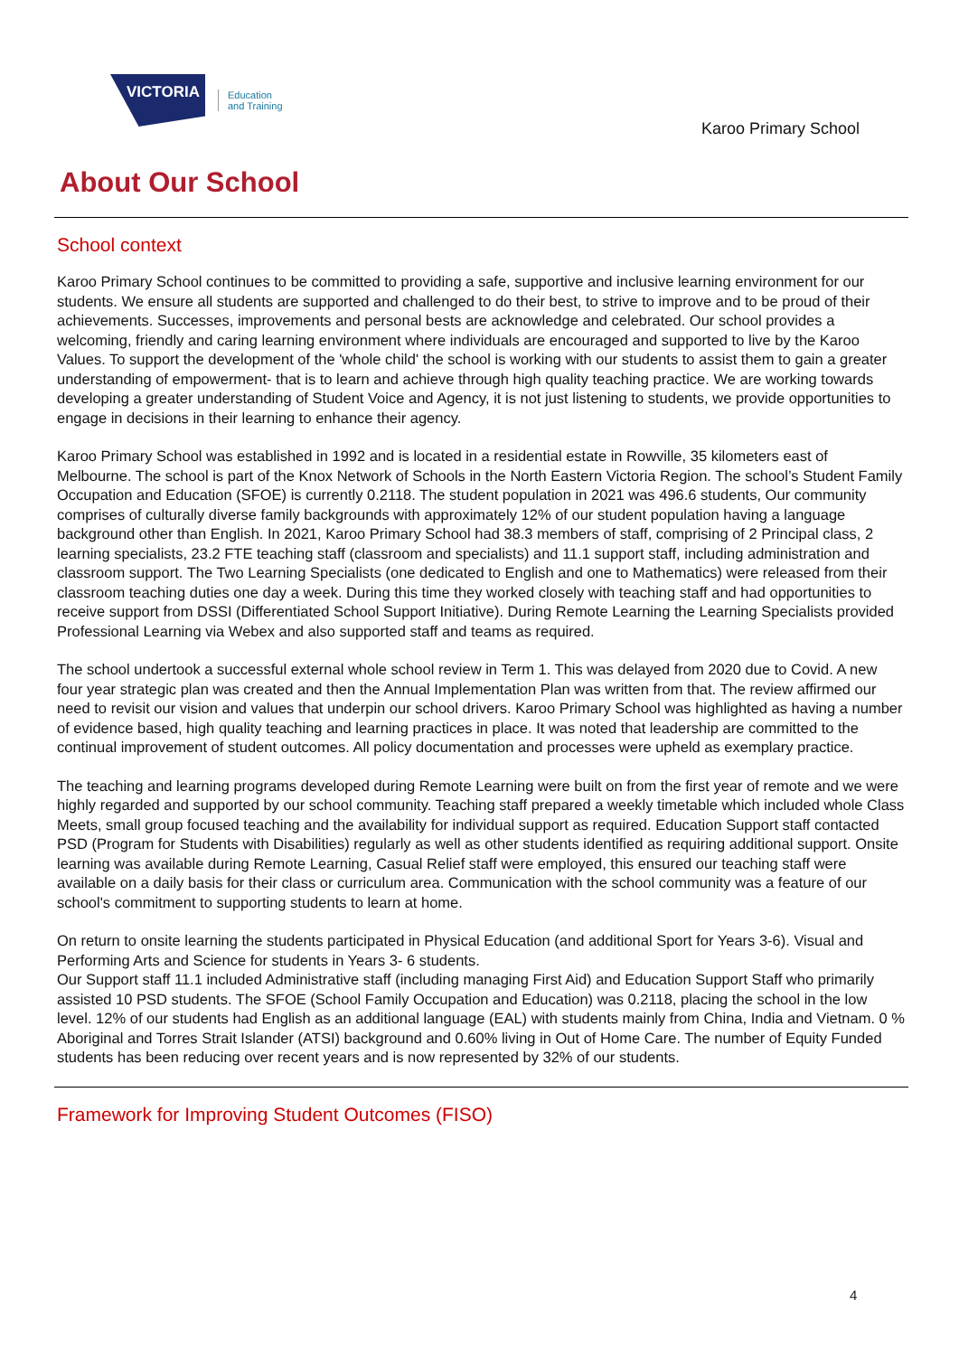VICTORIA
Education
and Training
Karoo Primary School
About Our School
School context
Karoo Primary School continues to be committed to providing a safe, supportive and inclusive learning environment for our students. We ensure all students are supported and challenged to do their best, to strive to improve and to be proud of their achievements. Successes, improvements and personal bests are acknowledge and celebrated. Our school provides a welcoming, friendly and caring learning environment where individuals are encouraged and supported to live by the Karoo Values. To support the development of the 'whole child' the school is working with our students to assist them to gain a greater understanding of empowerment- that is to learn and achieve through high quality teaching practice. We are working towards developing a greater understanding of Student Voice and Agency, it is not just listening to students, we provide opportunities to engage in decisions in their learning to enhance their agency.
Karoo Primary School was established in 1992 and is located in a residential estate in Rowville, 35 kilometers east of Melbourne. The school is part of the Knox Network of Schools in the North Eastern Victoria Region. The school’s Student Family Occupation and Education (SFOE) is currently 0.2118. The student population in 2021 was 496.6 students, Our community comprises of culturally diverse family backgrounds with approximately 12% of our student population having a language background other than English. In 2021, Karoo Primary School had 38.3 members of staff, comprising of 2 Principal class, 2 learning specialists, 23.2 FTE teaching staff (classroom and specialists) and 11.1 support staff, including administration and classroom support. The Two Learning Specialists (one dedicated to English and one to Mathematics) were released from their classroom teaching duties one day a week. During this time they worked closely with teaching staff and had opportunities to receive support from DSSI (Differentiated School Support Initiative). During Remote Learning the Learning Specialists provided Professional Learning via Webex and also supported staff and teams as required.
The school undertook a successful external whole school review in Term 1. This was delayed from 2020 due to Covid. A new four year strategic plan was created and then the Annual Implementation Plan was written from that. The review affirmed our need to revisit our vision and values that underpin our school drivers. Karoo Primary School was highlighted as having a number of evidence based, high quality teaching and learning practices in place. It was noted that leadership are committed to the continual improvement of student outcomes. All policy documentation and processes were upheld as exemplary practice.
The teaching and learning programs developed during Remote Learning were built on from the first year of remote and we were highly regarded and supported by our school community. Teaching staff prepared a weekly timetable which included whole Class Meets, small group focused teaching and the availability for individual support as required. Education Support staff contacted PSD (Program for Students with Disabilities) regularly as well as other students identified as requiring additional support. Onsite learning was available during Remote Learning, Casual Relief staff were employed, this ensured our teaching staff were available on a daily basis for their class or curriculum area. Communication with the school community was a feature of our school's commitment to supporting students to learn at home.
On return to onsite learning the students participated in Physical Education (and additional Sport for Years 3-6). Visual and Performing Arts and Science for students in Years 3- 6 students.
Our Support staff 11.1 included Administrative staff (including managing First Aid) and Education Support Staff who primarily assisted 10 PSD students. The SFOE (School Family Occupation and Education) was 0.2118, placing the school in the low level. 12% of our students had English as an additional language (EAL) with students mainly from China, India and Vietnam. 0 % Aboriginal and Torres Strait Islander (ATSI) background and 0.60% living in Out of Home Care. The number of Equity Funded students has been reducing over recent years and is now represented by 32% of our students.
Framework for Improving Student Outcomes (FISO)
4